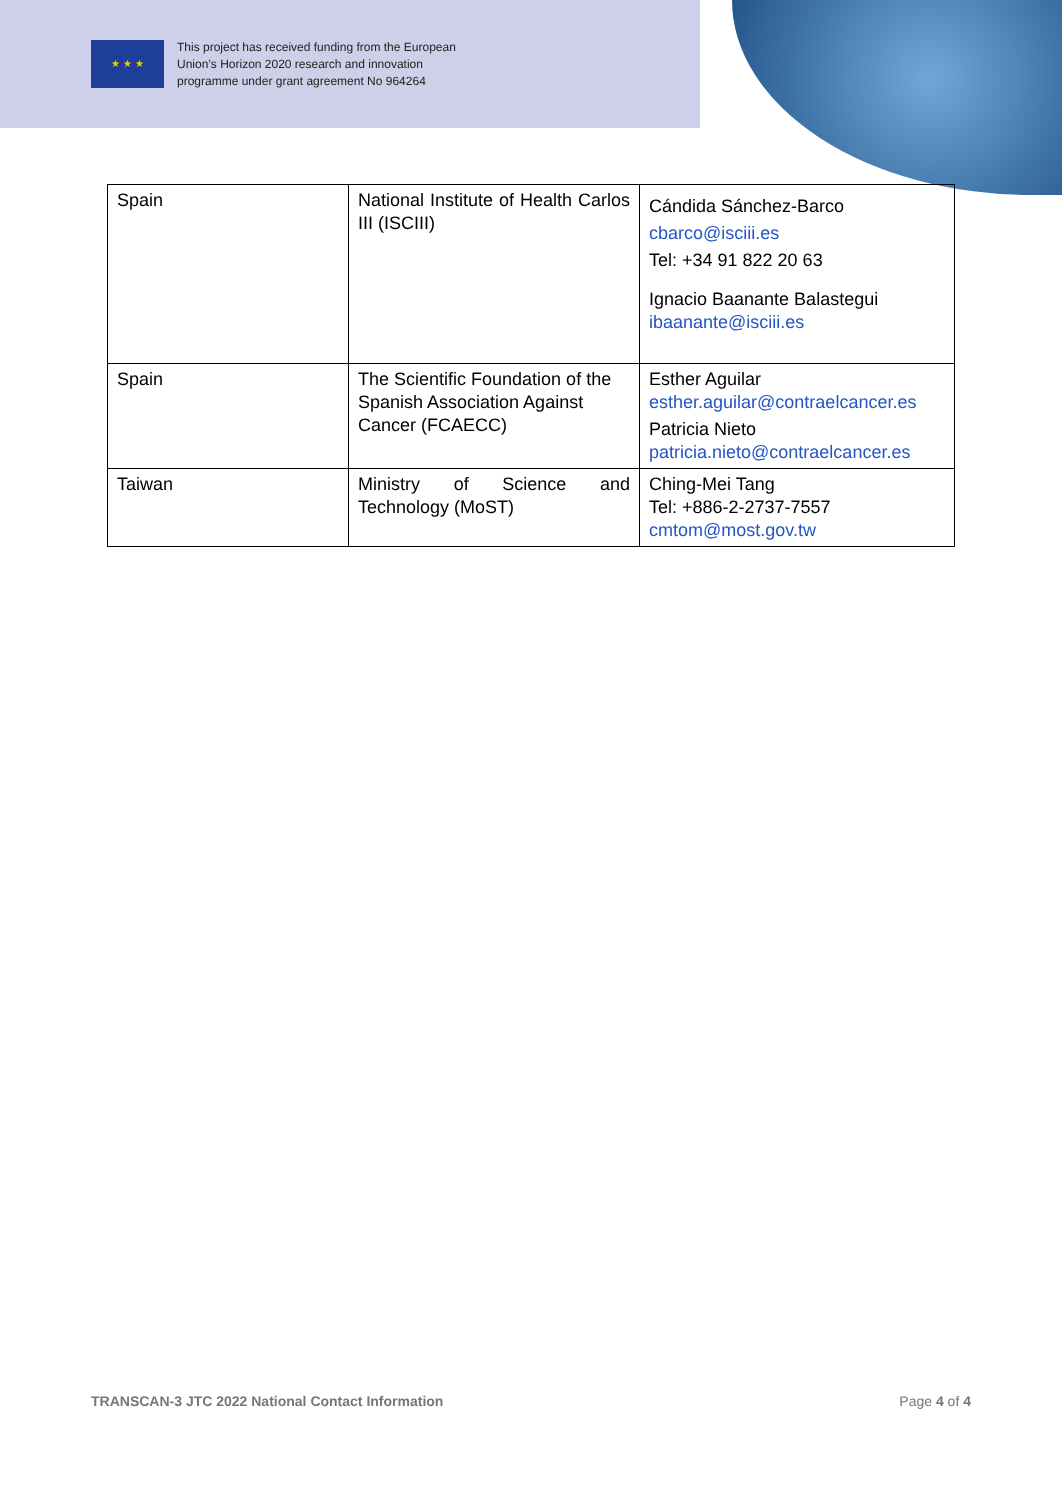★ ★ ★
This project has received funding from the European
Union’s Horizon 2020 research and innovation
programme under grant agreement No 964264
| Spain | National Institute of Health Carlos III (ISCIII) | Cándida Sánchez-Barco cbarco@isciii.es Tel: +34 91 822 20 63 Ignacio Baanante Balastegui ibaanante@isciii.es |
| Spain | The Scientific Foundation of the Spanish Association Against Cancer (FCAECC) | Esther Aguilar esther.aguilar@contraelcancer.es Patricia Nieto patricia.nieto@contraelcancer.es |
| Taiwan | Ministry of Science and Technology (MoST) | Ching-Mei Tang Tel: +886-2-2737-7557 cmtom@most.gov.tw |
TRANSCAN-3 JTC 2022 National Contact Information Page 4 of 4